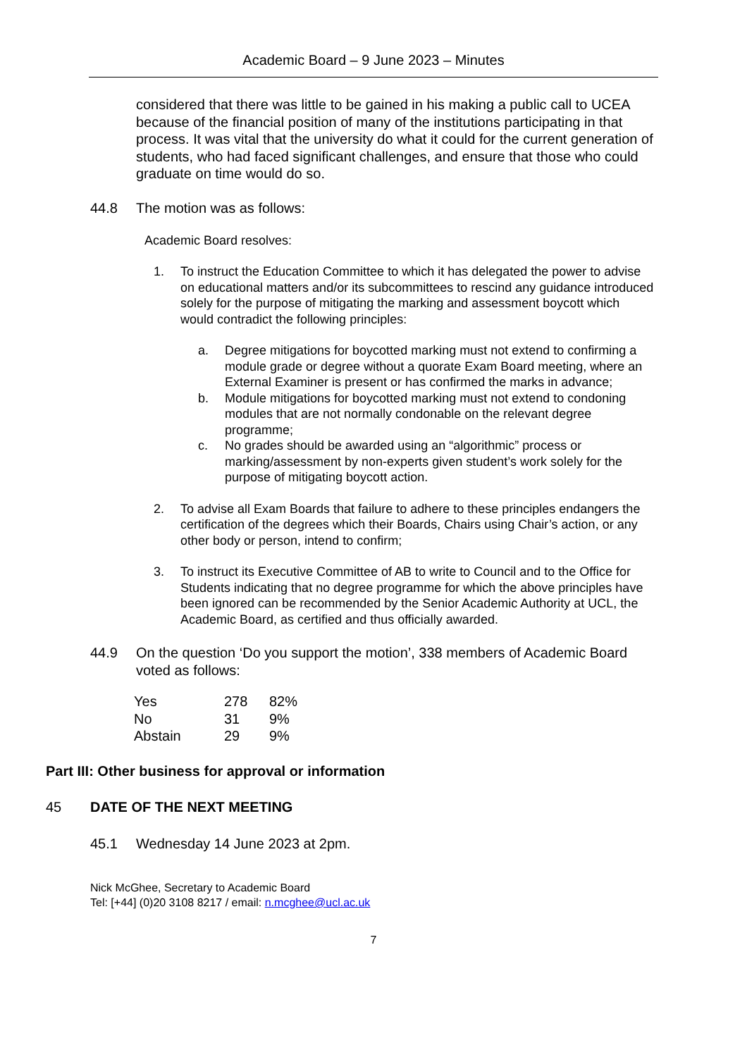Academic Board – 9 June 2023 – Minutes
considered that there was little to be gained in his making a public call to UCEA because of the financial position of many of the institutions participating in that process. It was vital that the university do what it could for the current generation of students, who had faced significant challenges, and ensure that those who could graduate on time would do so.
44.8 The motion was as follows:
Academic Board resolves:
1. To instruct the Education Committee to which it has delegated the power to advise on educational matters and/or its subcommittees to rescind any guidance introduced solely for the purpose of mitigating the marking and assessment boycott which would contradict the following principles:
a. Degree mitigations for boycotted marking must not extend to confirming a module grade or degree without a quorate Exam Board meeting, where an External Examiner is present or has confirmed the marks in advance;
b. Module mitigations for boycotted marking must not extend to condoning modules that are not normally condonable on the relevant degree programme;
c. No grades should be awarded using an “algorithmic” process or marking/assessment by non-experts given student’s work solely for the purpose of mitigating boycott action.
2. To advise all Exam Boards that failure to adhere to these principles endangers the certification of the degrees which their Boards, Chairs using Chair’s action, or any other body or person, intend to confirm;
3. To instruct its Executive Committee of AB to write to Council and to the Office for Students indicating that no degree programme for which the above principles have been ignored can be recommended by the Senior Academic Authority at UCL, the Academic Board, as certified and thus officially awarded.
44.9 On the question ‘Do you support the motion’, 338 members of Academic Board voted as follows:
| Yes | 278 | 82% |
| No | 31 | 9% |
| Abstain | 29 | 9% |
Part III: Other business for approval or information
45 DATE OF THE NEXT MEETING
45.1 Wednesday 14 June 2023 at 2pm.
Nick McGhee, Secretary to Academic Board
Tel: [+44] (0)20 3108 8217 / email: n.mcghee@ucl.ac.uk
7